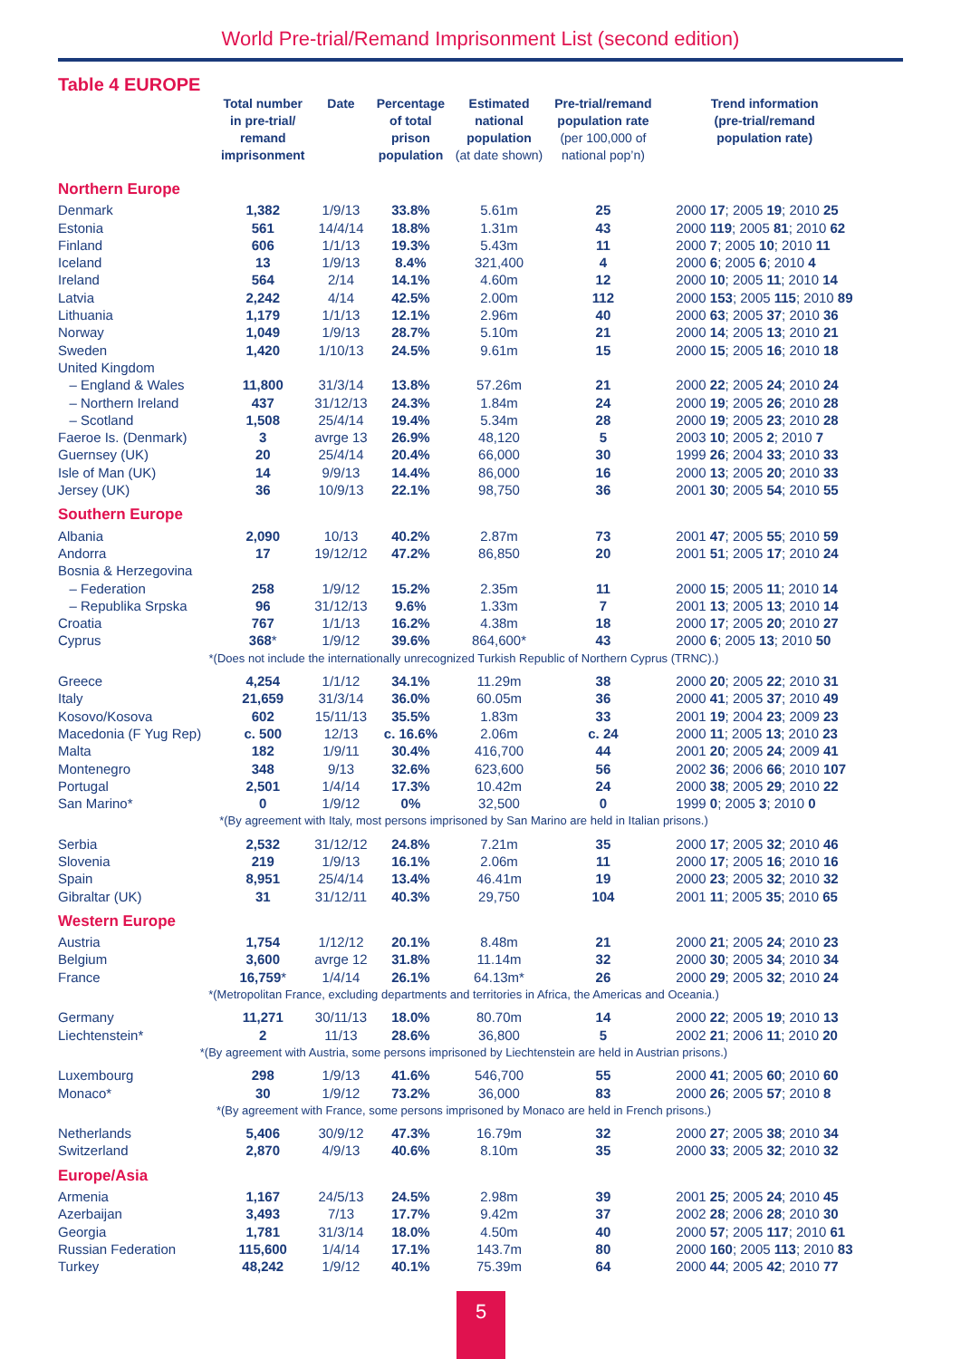World Pre-trial/Remand Imprisonment List (second edition)
Table 4 EUROPE
| | Total number in pre-trial/ remand imprisonment | Date | Percentage of total prison population | Estimated national population (at date shown) | Pre-trial/remand population rate (per 100,000 of national pop’n) | Trend information (pre-trial/remand population rate) |
| --- | --- | --- | --- | --- | --- | --- |
| Northern Europe | | | | | | |
| Denmark | 1,382 | 1/9/13 | 33.8% | 5.61m | 25 | 2000 17 ; 2005 19 ; 2010 25 |
| Estonia | 561 | 14/4/14 | 18.8% | 1.31m | 43 | 2000 119 ; 2005 81 ; 2010 62 |
| Finland | 606 | 1/1/13 | 19.3% | 5.43m | 11 | 2000 7 ; 2005 10 ; 2010 11 |
| Iceland | 13 | 1/9/13 | 8.4% | 321,400 | 4 | 2000 6 ; 2005 6 ; 2010 4 |
| Ireland | 564 | 2/14 | 14.1% | 4.60m | 12 | 2000 10 ; 2005 11 ; 2010 14 |
| Latvia | 2,242 | 4/14 | 42.5% | 2.00m | 112 | 2000 153 ; 2005 115 ; 2010 89 |
| Lithuania | 1,179 | 1/1/13 | 12.1% | 2.96m | 40 | 2000 63 ; 2005 37 ; 2010 36 |
| Norway | 1,049 | 1/9/13 | 28.7% | 5.10m | 21 | 2000 14 ; 2005 13 ; 2010 21 |
| Sweden | 1,420 | 1/10/13 | 24.5% | 9.61m | 15 | 2000 15 ; 2005 16 ; 2010 18 |
| United Kingdom | | | | | | |
| – England & Wales | 11,800 | 31/3/14 | 13.8% | 57.26m | 21 | 2000 22 ; 2005 24 ; 2010 24 |
| – Northern Ireland | 437 | 31/12/13 | 24.3% | 1.84m | 24 | 2000 19 ; 2005 26 ; 2010 28 |
| – Scotland | 1,508 | 25/4/14 | 19.4% | 5.34m | 28 | 2000 19 ; 2005 23 ; 2010 28 |
| Faeroe Is. (Denmark) | 3 | avrge 13 | 26.9% | 48,120 | 5 | 2003 10 ; 2005 2 ; 2010 7 |
| Guernsey (UK) | 20 | 25/4/14 | 20.4% | 66,000 | 30 | 1999 26 ; 2004 33 ; 2010 33 |
| Isle of Man (UK) | 14 | 9/9/13 | 14.4% | 86,000 | 16 | 2000 13 ; 2005 20 ; 2010 33 |
| Jersey (UK) | 36 | 10/9/13 | 22.1% | 98,750 | 36 | 2001 30 ; 2005 54 ; 2010 55 |
| Southern Europe | | | | | | |
| Albania | 2,090 | 10/13 | 40.2% | 2.87m | 73 | 2001 47 ; 2005 55 ; 2010 59 |
| Andorra | 17 | 19/12/12 | 47.2% | 86,850 | 20 | 2001 51 ; 2005 17 ; 2010 24 |
| Bosnia & Herzegovina | | | | | | |
| – Federation | 258 | 1/9/12 | 15.2% | 2.35m | 11 | 2000 15 ; 2005 11 ; 2010 14 |
| – Republika Srpska | 96 | 31/12/13 | 9.6% | 1.33m | 7 | 2001 13 ; 2005 13 ; 2010 14 |
| Croatia | 767 | 1/1/13 | 16.2% | 4.38m | 18 | 2000 17 ; 2005 20 ; 2010 27 |
| Cyprus | 368 * | 1/9/12 | 39.6% | 864,600* | 43 | 2000 6 ; 2005 13 ; 2010 50 |
| *(Does not include the internationally unrecognized Turkish Republic of Northern Cyprus (TRNC).) | | | | | | |
| Greece | 4,254 | 1/1/12 | 34.1% | 11.29m | 38 | 2000 20 ; 2005 22 ; 2010 31 |
| Italy | 21,659 | 31/3/14 | 36.0% | 60.05m | 36 | 2000 41 ; 2005 37 ; 2010 49 |
| Kosovo/Kosova | 602 | 15/11/13 | 35.5% | 1.83m | 33 | 2001 19 ; 2004 23 ; 2009 23 |
| Macedonia (F Yug Rep) | c. 500 | 12/13 | c. 16.6% | 2.06m | c. 24 | 2000 11 ; 2005 13 ; 2010 23 |
| Malta | 182 | 1/9/11 | 30.4% | 416,700 | 44 | 2001 20 ; 2005 24 ; 2009 41 |
| Montenegro | 348 | 9/13 | 32.6% | 623,600 | 56 | 2002 36 ; 2006 66 ; 2010 107 |
| Portugal | 2,501 | 1/4/14 | 17.3% | 10.42m | 24 | 2000 38 ; 2005 29 ; 2010 22 |
| San Marino* | 0 | 1/9/12 | 0% | 32,500 | 0 | 1999 0 ; 2005 3 ; 2010 0 |
| *(By agreement with Italy, most persons imprisoned by San Marino are held in Italian prisons.) | | | | | | |
| Serbia | 2,532 | 31/12/12 | 24.8% | 7.21m | 35 | 2000 17 ; 2005 32 ; 2010 46 |
| Slovenia | 219 | 1/9/13 | 16.1% | 2.06m | 11 | 2000 17 ; 2005 16 ; 2010 16 |
| Spain | 8,951 | 25/4/14 | 13.4% | 46.41m | 19 | 2000 23 ; 2005 32 ; 2010 32 |
| Gibraltar (UK) | 31 | 31/12/11 | 40.3% | 29,750 | 104 | 2001 11 ; 2005 35 ; 2010 65 |
| Western Europe | | | | | | |
| Austria | 1,754 | 1/12/12 | 20.1% | 8.48m | 21 | 2000 21 ; 2005 24 ; 2010 23 |
| Belgium | 3,600 | avrge 12 | 31.8% | 11.14m | 32 | 2000 30 ; 2005 34 ; 2010 34 |
| France | 16,759 * | 1/4/14 | 26.1% | 64.13m* | 26 | 2000 29 ; 2005 32 ; 2010 24 |
| *(Metropolitan France, excluding departments and territories in Africa, the Americas and Oceania.) | | | | | | |
| Germany | 11,271 | 30/11/13 | 18.0% | 80.70m | 14 | 2000 22 ; 2005 19 ; 2010 13 |
| Liechtenstein* | 2 | 11/13 | 28.6% | 36,800 | 5 | 2002 21 ; 2006 11 ; 2010 20 |
| *(By agreement with Austria, some persons imprisoned by Liechtenstein are held in Austrian prisons.) | | | | | | |
| Luxembourg | 298 | 1/9/13 | 41.6% | 546,700 | 55 | 2000 41 ; 2005 60 ; 2010 60 |
| Monaco* | 30 | 1/9/12 | 73.2% | 36,000 | 83 | 2000 26 ; 2005 57 ; 2010 8 |
| *(By agreement with France, some persons imprisoned by Monaco are held in French prisons.) | | | | | | |
| Netherlands | 5,406 | 30/9/12 | 47.3% | 16.79m | 32 | 2000 27 ; 2005 38 ; 2010 34 |
| Switzerland | 2,870 | 4/9/13 | 40.6% | 8.10m | 35 | 2000 33 ; 2005 32 ; 2010 32 |
| Europe/Asia | | | | | | |
| Armenia | 1,167 | 24/5/13 | 24.5% | 2.98m | 39 | 2001 25 ; 2005 24 ; 2010 45 |
| Azerbaijan | 3,493 | 7/13 | 17.7% | 9.42m | 37 | 2002 28 ; 2006 28 ; 2010 30 |
| Georgia | 1,781 | 31/3/14 | 18.0% | 4.50m | 40 | 2000 57 ; 2005 117 ; 2010 61 |
| Russian Federation | 115,600 | 1/4/14 | 17.1% | 143.7m | 80 | 2000 160 ; 2005 113 ; 2010 83 |
| Turkey | 48,242 | 1/9/12 | 40.1% | 75.39m | 64 | 2000 44 ; 2005 42 ; 2010 77 |
5